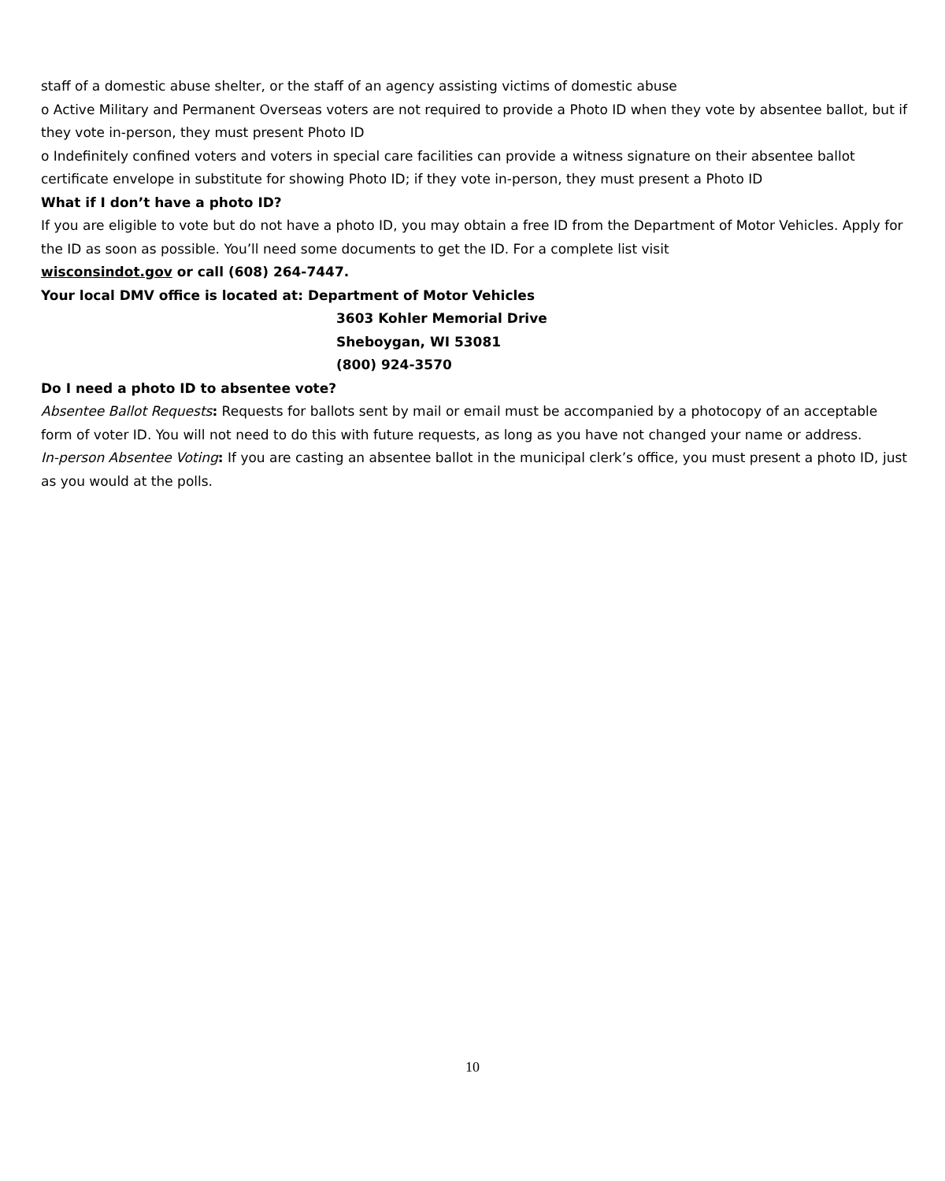staff of a domestic abuse shelter, or the staff of an agency assisting victims of domestic abuse
o Active Military and Permanent Overseas voters are not required to provide a Photo ID when they vote by absentee ballot, but if they vote in-person, they must present Photo ID
o Indefinitely confined voters and voters in special care facilities can provide a witness signature on their absentee ballot certificate envelope in substitute for showing Photo ID; if they vote in-person, they must present a Photo ID
What if I don’t have a photo ID?
If you are eligible to vote but do not have a photo ID, you may obtain a free ID from the Department of Motor Vehicles. Apply for the ID as soon as possible. You’ll need some documents to get the ID. For a complete list visit
wisconsindot.gov or call (608) 264-7447.
Your local DMV office is located at: Department of Motor Vehicles
3603 Kohler Memorial Drive
Sheboygan, WI 53081
(800) 924-3570
Do I need a photo ID to absentee vote?
Absentee Ballot Requests: Requests for ballots sent by mail or email must be accompanied by a photocopy of an acceptable form of voter ID. You will not need to do this with future requests, as long as you have not changed your name or address.
In-person Absentee Voting: If you are casting an absentee ballot in the municipal clerk’s office, you must present a photo ID, just as you would at the polls.
10